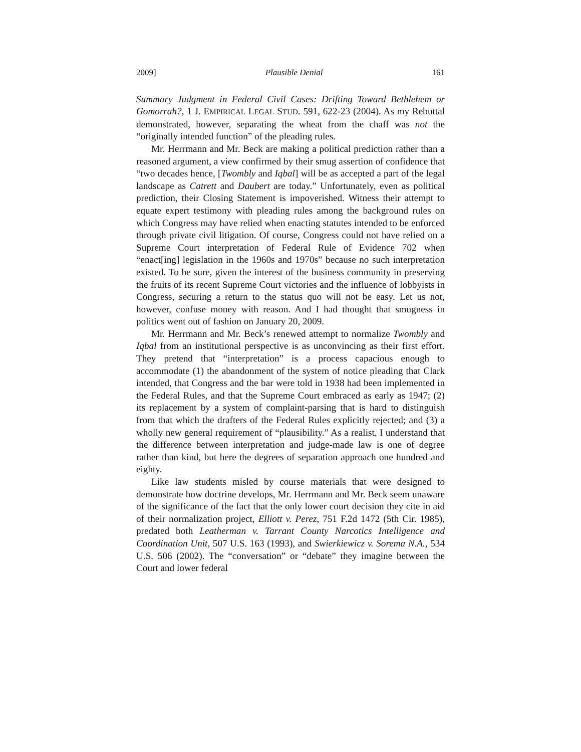2009] Plausible Denial 161
Summary Judgment in Federal Civil Cases: Drifting Toward Bethlehem or Gomorrah?, 1 J. EMPIRICAL LEGAL STUD. 591, 622-23 (2004). As my Rebuttal demonstrated, however, separating the wheat from the chaff was not the “originally intended function” of the pleading rules.
Mr. Herrmann and Mr. Beck are making a political prediction rather than a reasoned argument, a view confirmed by their smug assertion of confidence that “two decades hence, [Twombly and Iqbal] will be as accepted a part of the legal landscape as Catrett and Daubert are today.” Unfortunately, even as political prediction, their Closing Statement is impoverished. Witness their attempt to equate expert testimony with pleading rules among the background rules on which Congress may have relied when enacting statutes intended to be enforced through private civil litigation. Of course, Congress could not have relied on a Supreme Court interpretation of Federal Rule of Evidence 702 when “enact[ing] legislation in the 1960s and 1970s” because no such interpretation existed. To be sure, given the interest of the business community in preserving the fruits of its recent Supreme Court victories and the influence of lobbyists in Congress, securing a return to the status quo will not be easy. Let us not, however, confuse money with reason. And I had thought that smugness in politics went out of fashion on January 20, 2009.
Mr. Herrmann and Mr. Beck’s renewed attempt to normalize Twombly and Iqbal from an institutional perspective is as unconvincing as their first effort. They pretend that “interpretation” is a process capacious enough to accommodate (1) the abandonment of the system of notice pleading that Clark intended, that Congress and the bar were told in 1938 had been implemented in the Federal Rules, and that the Supreme Court embraced as early as 1947; (2) its replacement by a system of complaint-parsing that is hard to distinguish from that which the drafters of the Federal Rules explicitly rejected; and (3) a wholly new general requirement of “plausibility.” As a realist, I understand that the difference between interpretation and judge-made law is one of degree rather than kind, but here the degrees of separation approach one hundred and eighty.
Like law students misled by course materials that were designed to demonstrate how doctrine develops, Mr. Herrmann and Mr. Beck seem unaware of the significance of the fact that the only lower court decision they cite in aid of their normalization project, Elliott v. Perez, 751 F.2d 1472 (5th Cir. 1985), predated both Leatherman v. Tarrant County Narcotics Intelligence and Coordination Unit, 507 U.S. 163 (1993), and Swierkiewicz v. Sorema N.A., 534 U.S. 506 (2002). The “conversation” or “debate” they imagine between the Court and lower federal